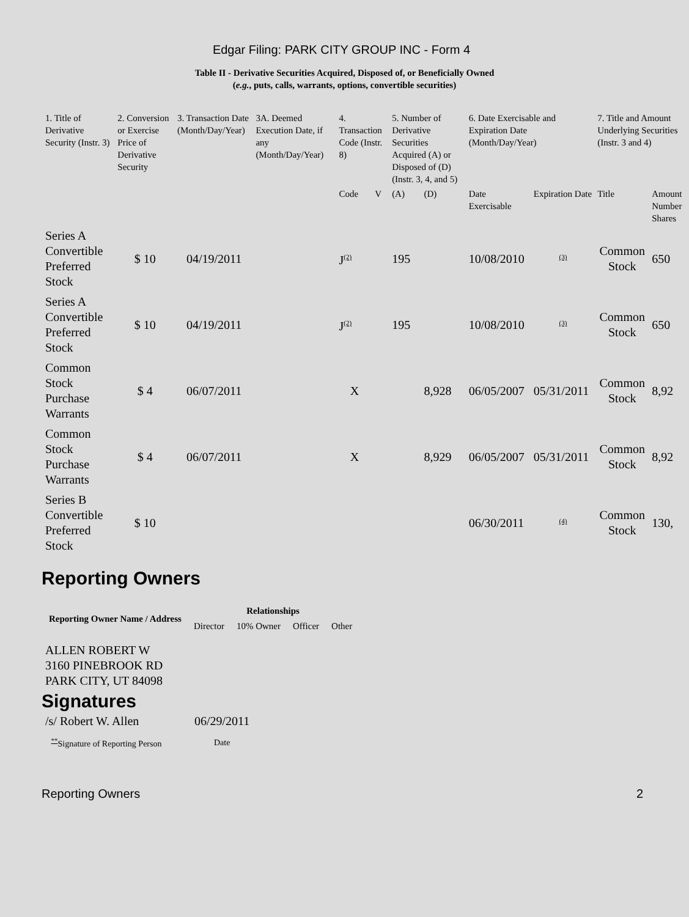Edgar Filing: PARK CITY GROUP INC - Form 4
Table II - Derivative Securities Acquired, Disposed of, or Beneficially Owned
(e.g., puts, calls, warrants, options, convertible securities)
| 1. Title of Derivative Security (Instr. 3) | 2. Conversion or Exercise Price of Derivative Security | 3. Transaction Date (Month/Day/Year) | 3A. Deemed Execution Date, if any (Month/Day/Year) | 4. Transaction Code (Instr. 8) | | 5. Number of Derivative Securities Acquired (A) or Disposed of (D) (Instr. 3, 4, and 5) | | 6. Date Exercisable and Expiration Date (Month/Day/Year) | | 7. Title and Amount Underlying Securities (Instr. 3 and 4) | |
| --- | --- | --- | --- | --- | --- | --- | --- | --- | --- | --- | --- |
| | | | | Code | V | (A) | (D) | Date Exercisable | Expiration Date | Title | Amount Number Shares |
| Series A Convertible Preferred Stock | $ 10 | 04/19/2011 | | J<sup>(2)</sup> | | 195 | | 10/08/2010 | <sup>(3)</sup> | Common Stock | 650 |
| Series A Convertible Preferred Stock | $ 10 | 04/19/2011 | | J<sup>(2)</sup> | | 195 | | 10/08/2010 | <sup>(3)</sup> | Common Stock | 650 |
| Common Stock Purchase Warrants | $ 4 | 06/07/2011 | | X | | | 8,928 | 06/05/2007 | 05/31/2011 | Common Stock | 8,92 |
| Common Stock Purchase Warrants | $ 4 | 06/07/2011 | | X | | | 8,929 | 06/05/2007 | 05/31/2011 | Common Stock | 8,92 |
| Series B Convertible Preferred Stock | $ 10 | | | | | | | 06/30/2011 | <sup>(4)</sup> | Common Stock | 130, |
Reporting Owners
| Reporting Owner Name / Address | Relationships | | | |
| --- | --- | --- | --- | --- |
| | Director | 10% Owner | Officer | Other |
| ALLEN ROBERT W 3160 PINEBROOK RD PARK CITY, UT 84098 | | | | |
Signatures
| /s/ Robert W. Allen | 06/29/2011 |
| <sup>**</sup> Signature of Reporting Person | Date |
Reporting Owners 2